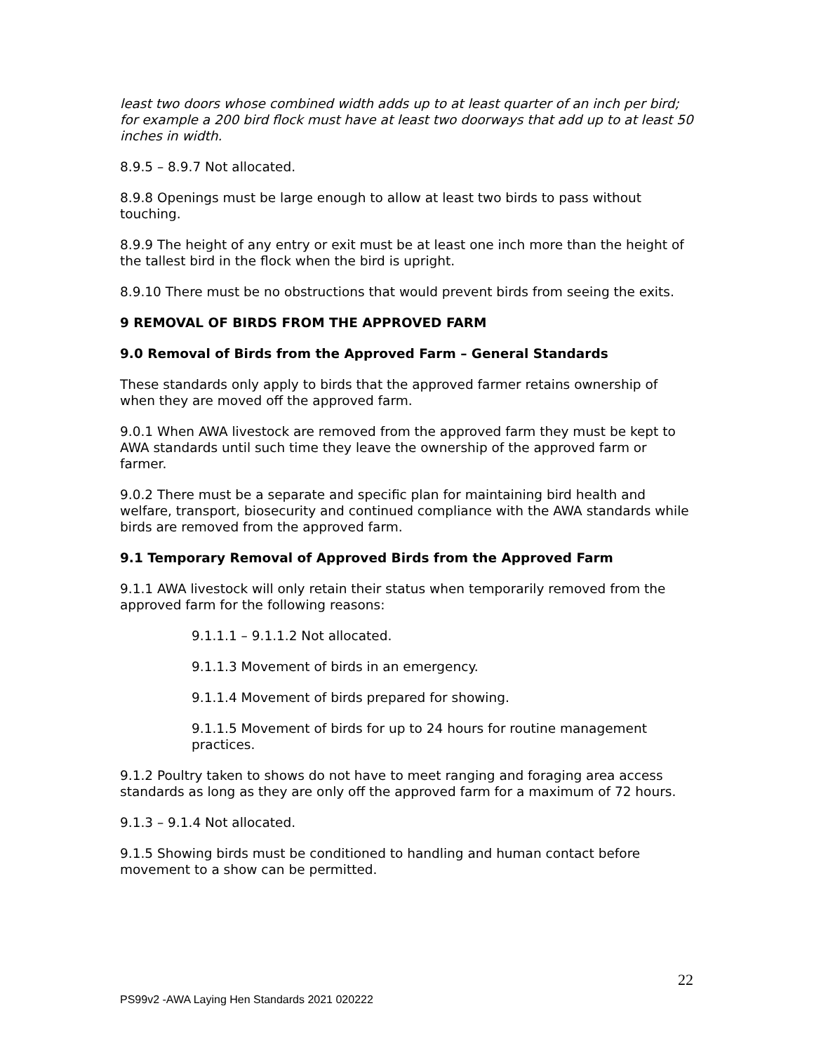least two doors whose combined width adds up to at least quarter of an inch per bird; for example a 200 bird flock must have at least two doorways that add up to at least 50 inches in width.
8.9.5 – 8.9.7 Not allocated.
8.9.8 Openings must be large enough to allow at least two birds to pass without touching.
8.9.9 The height of any entry or exit must be at least one inch more than the height of the tallest bird in the flock when the bird is upright.
8.9.10 There must be no obstructions that would prevent birds from seeing the exits.
9 REMOVAL OF BIRDS FROM THE APPROVED FARM
9.0 Removal of Birds from the Approved Farm – General Standards
These standards only apply to birds that the approved farmer retains ownership of when they are moved off the approved farm.
9.0.1 When AWA livestock are removed from the approved farm they must be kept to AWA standards until such time they leave the ownership of the approved farm or farmer.
9.0.2 There must be a separate and specific plan for maintaining bird health and welfare, transport, biosecurity and continued compliance with the AWA standards while birds are removed from the approved farm.
9.1 Temporary Removal of Approved Birds from the Approved Farm
9.1.1 AWA livestock will only retain their status when temporarily removed from the approved farm for the following reasons:
9.1.1.1 – 9.1.1.2 Not allocated.
9.1.1.3 Movement of birds in an emergency.
9.1.1.4 Movement of birds prepared for showing.
9.1.1.5 Movement of birds for up to 24 hours for routine management practices.
9.1.2 Poultry taken to shows do not have to meet ranging and foraging area access standards as long as they are only off the approved farm for a maximum of 72 hours.
9.1.3 – 9.1.4 Not allocated.
9.1.5 Showing birds must be conditioned to handling and human contact before movement to a show can be permitted.
22
PS99v2 -AWA Laying Hen Standards 2021 020222